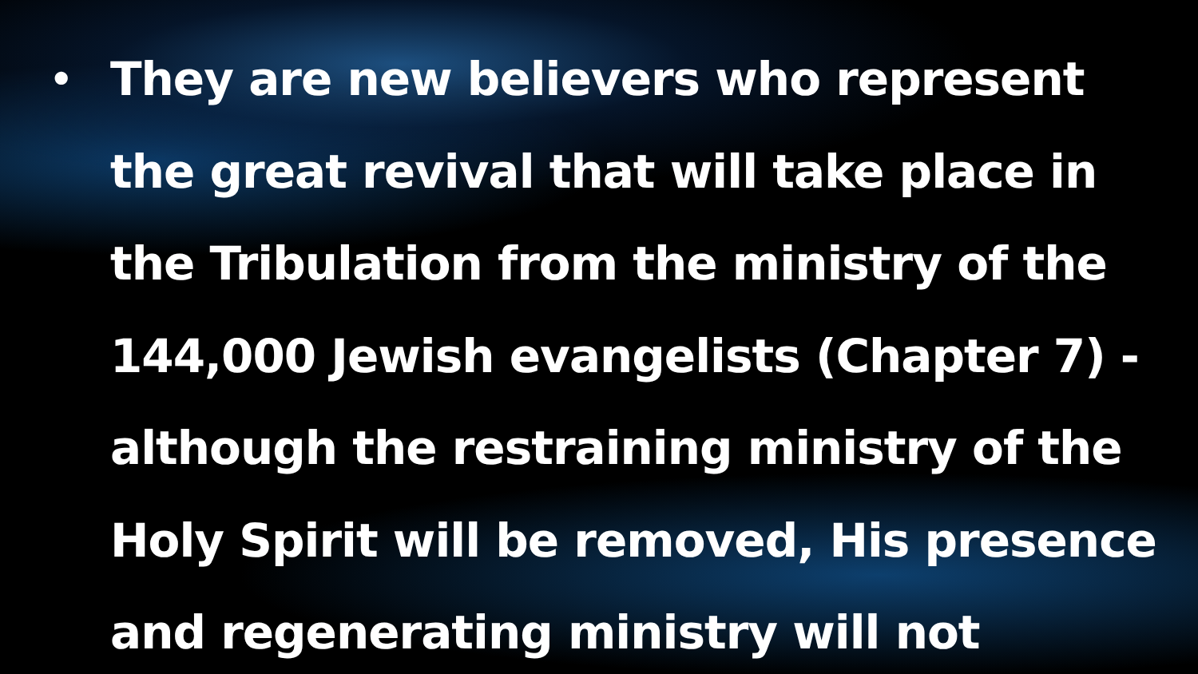•
They are new believers who represent
the great revival that will take place in
the Tribulation from the ministry of the
144,000 Jewish evangelists (Chapter 7) -
although the restraining ministry of the
Holy Spirit will be removed, His presence
and regenerating ministry will not